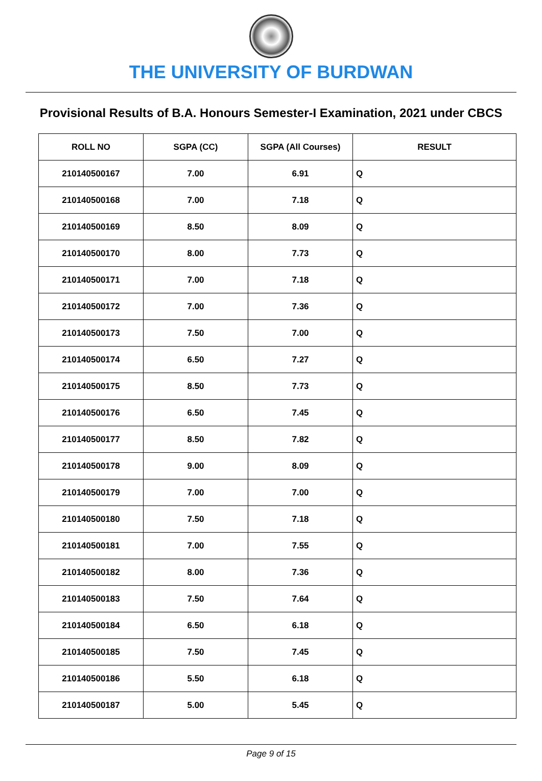THE UNIVERSITY OF BURDWAN
Provisional Results of B.A. Honours Semester-I Examination, 2021 under CBCS
| ROLL NO | SGPA (CC) | SGPA (All Courses) | RESULT |
| --- | --- | --- | --- |
| 210140500167 | 7.00 | 6.91 | Q |
| 210140500168 | 7.00 | 7.18 | Q |
| 210140500169 | 8.50 | 8.09 | Q |
| 210140500170 | 8.00 | 7.73 | Q |
| 210140500171 | 7.00 | 7.18 | Q |
| 210140500172 | 7.00 | 7.36 | Q |
| 210140500173 | 7.50 | 7.00 | Q |
| 210140500174 | 6.50 | 7.27 | Q |
| 210140500175 | 8.50 | 7.73 | Q |
| 210140500176 | 6.50 | 7.45 | Q |
| 210140500177 | 8.50 | 7.82 | Q |
| 210140500178 | 9.00 | 8.09 | Q |
| 210140500179 | 7.00 | 7.00 | Q |
| 210140500180 | 7.50 | 7.18 | Q |
| 210140500181 | 7.00 | 7.55 | Q |
| 210140500182 | 8.00 | 7.36 | Q |
| 210140500183 | 7.50 | 7.64 | Q |
| 210140500184 | 6.50 | 6.18 | Q |
| 210140500185 | 7.50 | 7.45 | Q |
| 210140500186 | 5.50 | 6.18 | Q |
| 210140500187 | 5.00 | 5.45 | Q |
Page 9 of 15